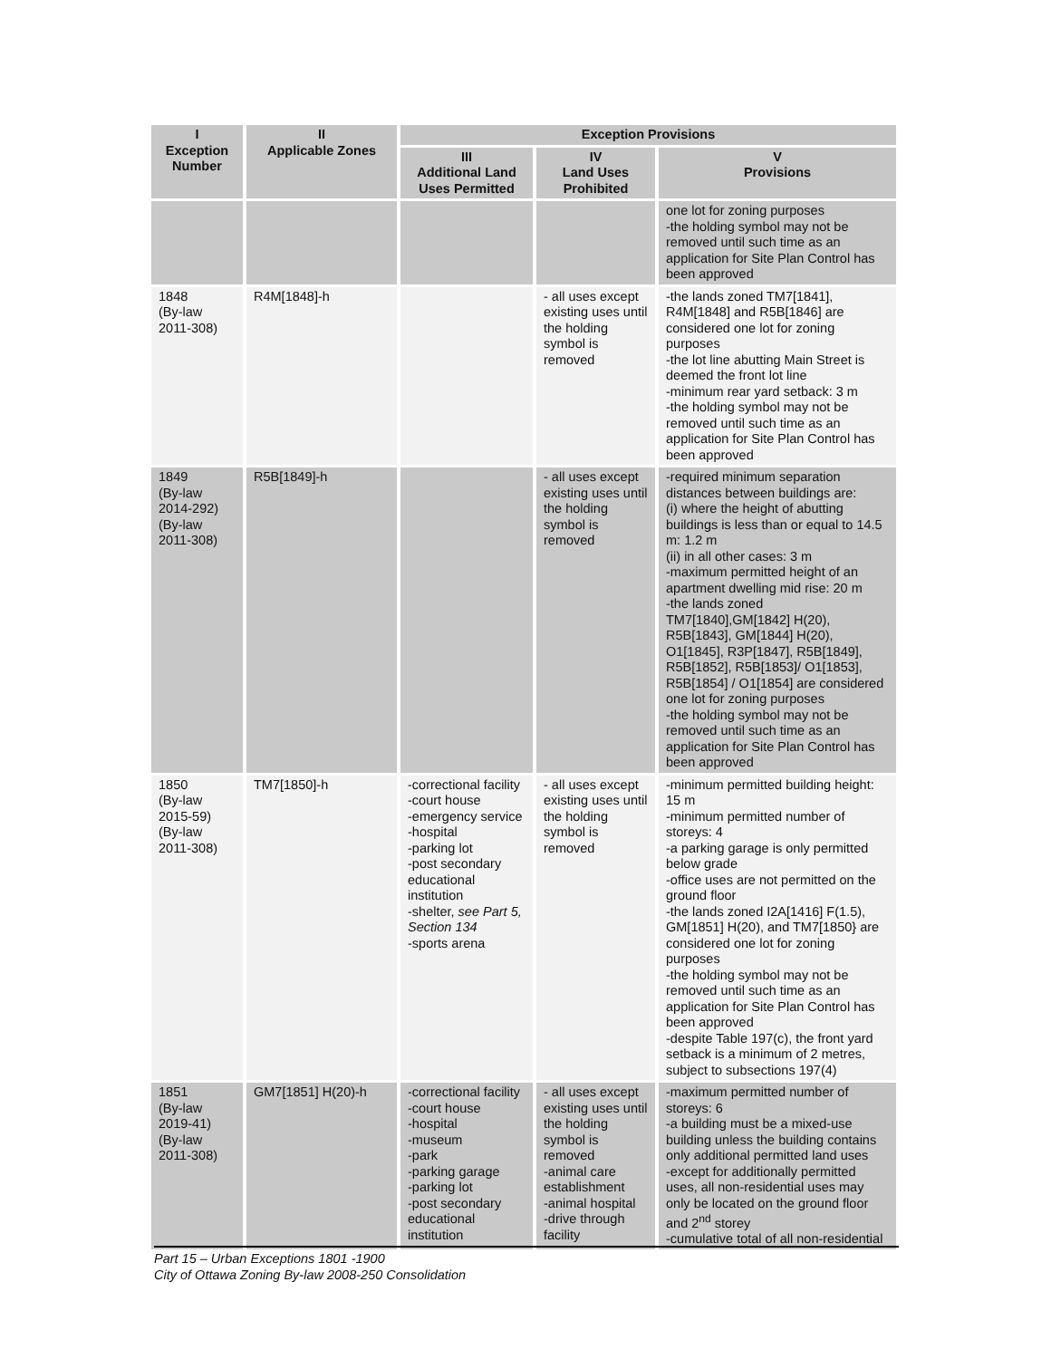| I Exception Number | II Applicable Zones | Exception Provisions | | |
| --- | --- | --- | --- | --- |
| | | III Additional Land Uses Permitted | IV Land Uses Prohibited | V Provisions |
| | | | | one lot for zoning purposes -the holding symbol may not be removed until such time as an application for Site Plan Control has been approved |
| 1848 (By-law 2011-308) | R4M[1848]-h | | - all uses except existing uses until the holding symbol is removed | -the lands zoned TM7[1841], R4M[1848] and R5B[1846] are considered one lot for zoning purposes -the lot line abutting Main Street is deemed the front lot line -minimum rear yard setback: 3 m -the holding symbol may not be removed until such time as an application for Site Plan Control has been approved |
| 1849 (By-law 2014-292) (By-law 2011-308) | R5B[1849]-h | | - all uses except existing uses until the holding symbol is removed | -required minimum separation distances between buildings are: (i) where the height of abutting buildings is less than or equal to 14.5 m: 1.2 m (ii) in all other cases: 3 m -maximum permitted height of an apartment dwelling mid rise: 20 m -the lands zoned TM7[1840],GM[1842] H(20), R5B[1843], GM[1844] H(20), O1[1845], R3P[1847], R5B[1849], R5B[1852], R5B[1853]/ O1[1853], R5B[1854] / O1[1854] are considered one lot for zoning purposes -the holding symbol may not be removed until such time as an application for Site Plan Control has been approved |
| 1850 (By-law 2015-59) (By-law 2011-308) | TM7[1850]-h | -correctional facility -court house -emergency service -hospital -parking lot -post secondary educational institution -shelter, see Part 5, Section 134 -sports arena | - all uses except existing uses until the holding symbol is removed | -minimum permitted building height: 15 m -minimum permitted number of storeys: 4 -a parking garage is only permitted below grade -office uses are not permitted on the ground floor -the lands zoned I2A[1416] F(1.5), GM[1851] H(20), and TM7[1850} are considered one lot for zoning purposes -the holding symbol may not be removed until such time as an application for Site Plan Control has been approved -despite Table 197(c), the front yard setback is a minimum of 2 metres, subject to subsections 197(4) |
| 1851 (By-law 2019-41) (By-law 2011-308) | GM7[1851] H(20)-h | -correctional facility -court house -hospital -museum -park -parking garage -parking lot -post secondary educational institution | - all uses except existing uses until the holding symbol is removed -animal care establishment -animal hospital -drive through facility | -maximum permitted number of storeys: 6 -a building must be a mixed-use building unless the building contains only additional permitted land uses -except for additionally permitted uses, all non-residential uses may only be located on the ground floor and 2<sup>nd</sup> storey -cumulative total of all non-residential |
Part 15 – Urban Exceptions 1801 -1900
City of Ottawa Zoning By-law 2008-250 Consolidation